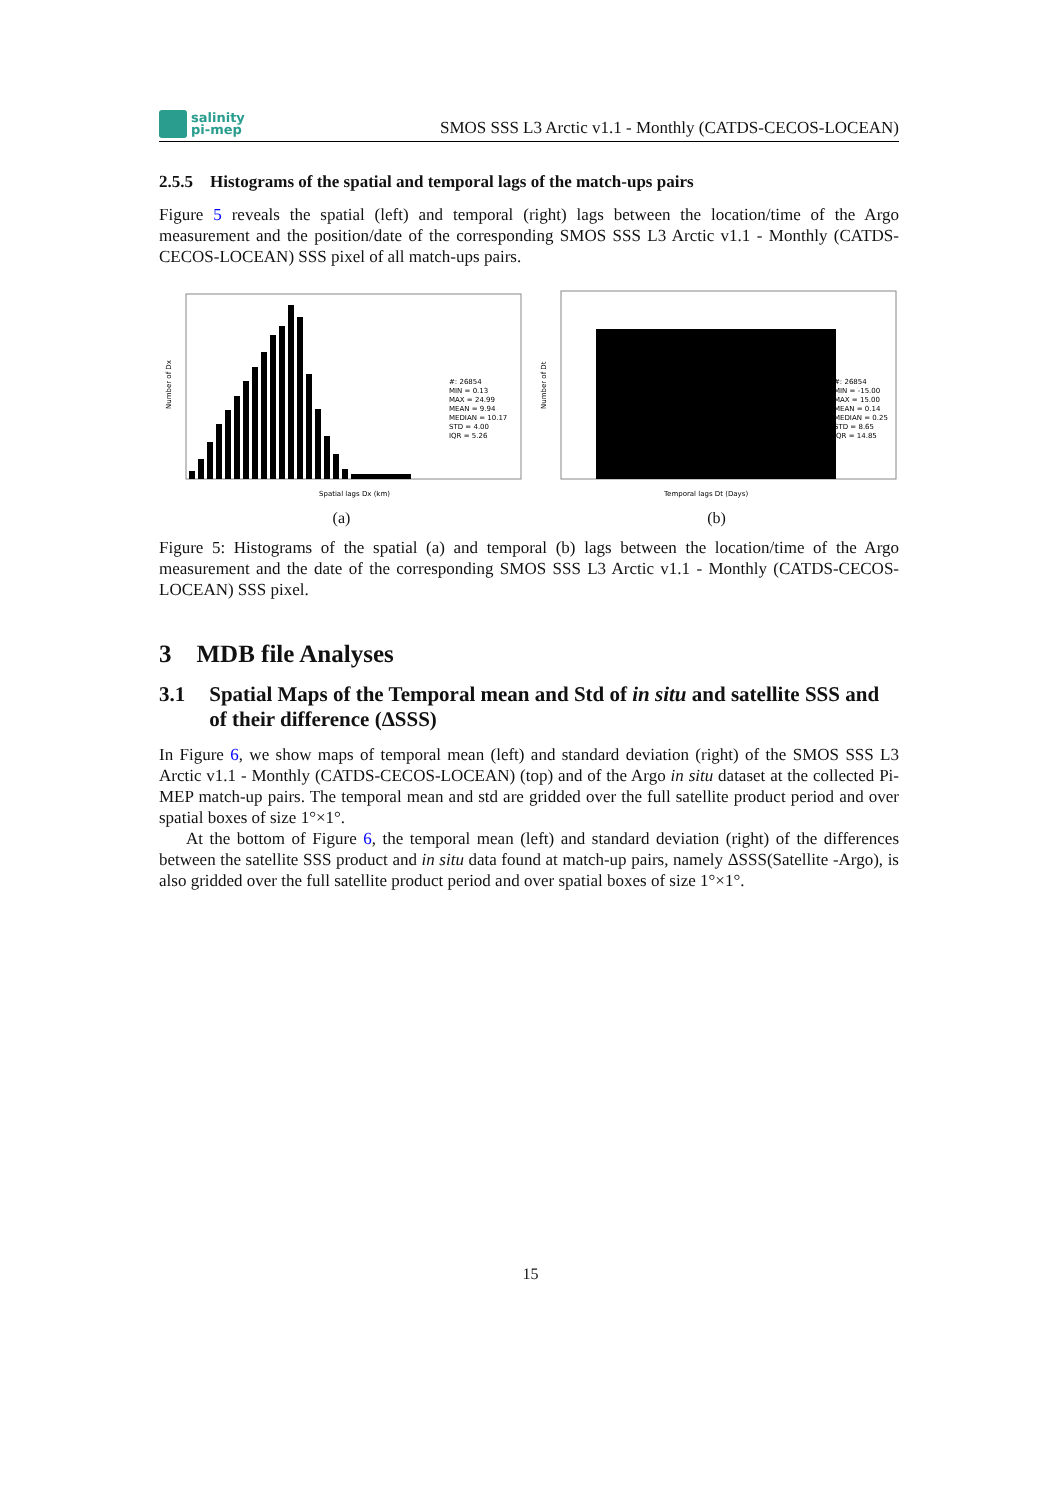salinity
pi-mep
SMOS SSS L3 Arctic v1.1 - Monthly (CATDS-CECOS-LOCEAN)
2.5.5 Histograms of the spatial and temporal lags of the match-ups pairs
Figure 5 reveals the spatial (left) and temporal (right) lags between the location/time of the Argo measurement and the position/date of the corresponding SMOS SSS L3 Arctic v1.1 - Monthly (CATDS-CECOS-LOCEAN) SSS pixel of all match-ups pairs.
Number of Dx
#: 26854
MIN = 0.13
MAX = 24.99
MEAN = 9.94
MEDIAN = 10.17
STD = 4.00
IQR = 5.26
Spatial lags Dx (km)
(a)
Number of Dt
#: 26854
MIN = -15.00
MAX = 15.00
MEAN = 0.14
MEDIAN = 0.25
STD = 8.65
IQR = 14.85
Temporal lags Dt (Days)
(b)
Figure 5: Histograms of the spatial (a) and temporal (b) lags between the location/time of the Argo measurement and the date of the corresponding SMOS SSS L3 Arctic v1.1 - Monthly (CATDS-CECOS-LOCEAN) SSS pixel.
3 MDB file Analyses
3.1 Spatial Maps of the Temporal mean and Std of in situ and satellite SSS and of their difference (ΔSSS)
In Figure 6, we show maps of temporal mean (left) and standard deviation (right) of the SMOS SSS L3 Arctic v1.1 - Monthly (CATDS-CECOS-LOCEAN) (top) and of the Argo in situ dataset at the collected Pi-MEP match-up pairs. The temporal mean and std are gridded over the full satellite product period and over spatial boxes of size 1°×1°.
At the bottom of Figure 6, the temporal mean (left) and standard deviation (right) of the differences between the satellite SSS product and in situ data found at match-up pairs, namely ΔSSS(Satellite -Argo), is also gridded over the full satellite product period and over spatial boxes of size 1°×1°.
15